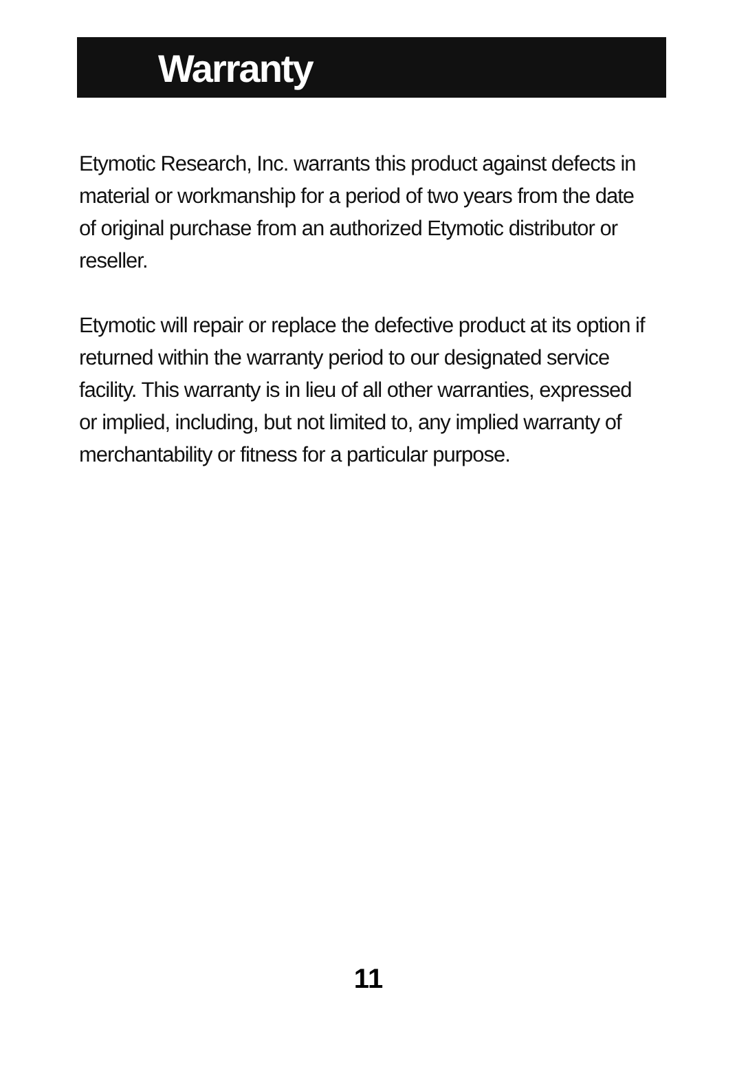Warranty
Etymotic Research, Inc. warrants this product against defects in material or workmanship for a period of two years from the date of original purchase from an authorized Etymotic distributor or reseller.
Etymotic will repair or replace the defective product at its option if returned within the warranty period to our designated service facility. This warranty is in lieu of all other warranties, expressed or implied, including, but not limited to, any implied warranty of merchantability or fitness for a particular purpose.
11